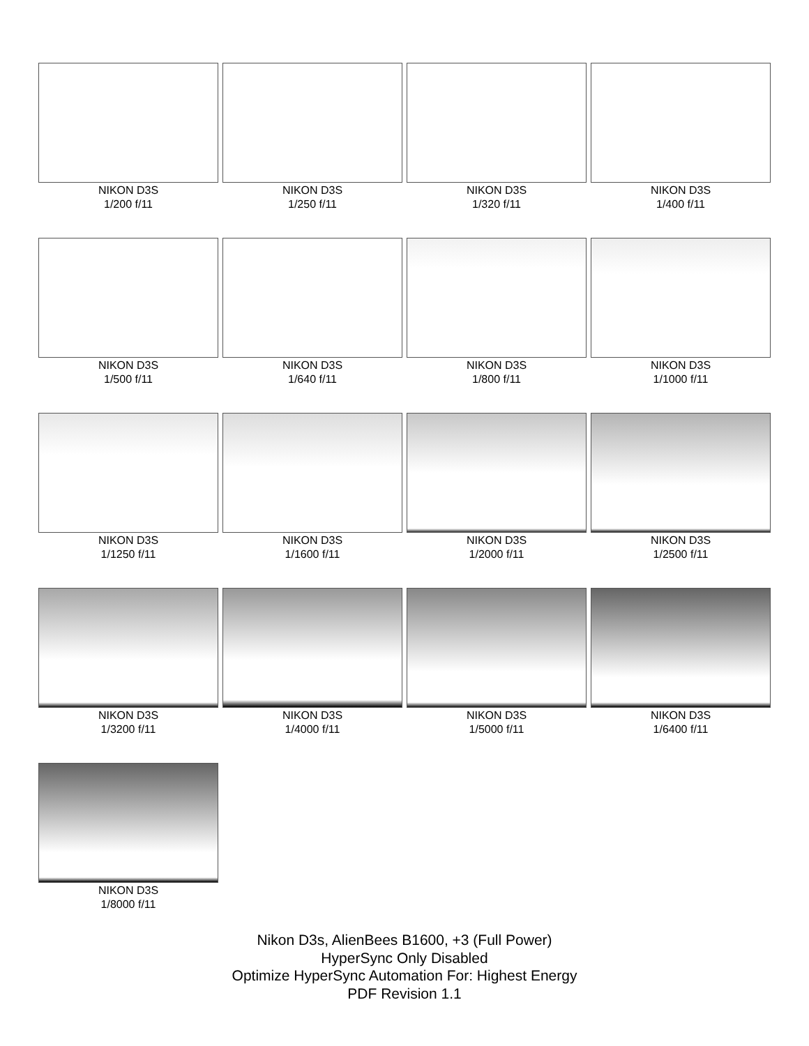NIKON D3S
1/200 f/11
NIKON D3S
1/250 f/11
NIKON D3S
1/320 f/11
NIKON D3S
1/400 f/11
NIKON D3S
1/500 f/11
NIKON D3S
1/640 f/11
NIKON D3S
1/800 f/11
NIKON D3S
1/1000 f/11
NIKON D3S
1/1250 f/11
NIKON D3S
1/1600 f/11
NIKON D3S
1/2000 f/11
NIKON D3S
1/2500 f/11
NIKON D3S
1/3200 f/11
NIKON D3S
1/4000 f/11
NIKON D3S
1/5000 f/11
NIKON D3S
1/6400 f/11
NIKON D3S
1/8000 f/11
Nikon D3s, AlienBees B1600, +3 (Full Power)
HyperSync Only Disabled
Optimize HyperSync Automation For: Highest Energy
PDF Revision 1.1